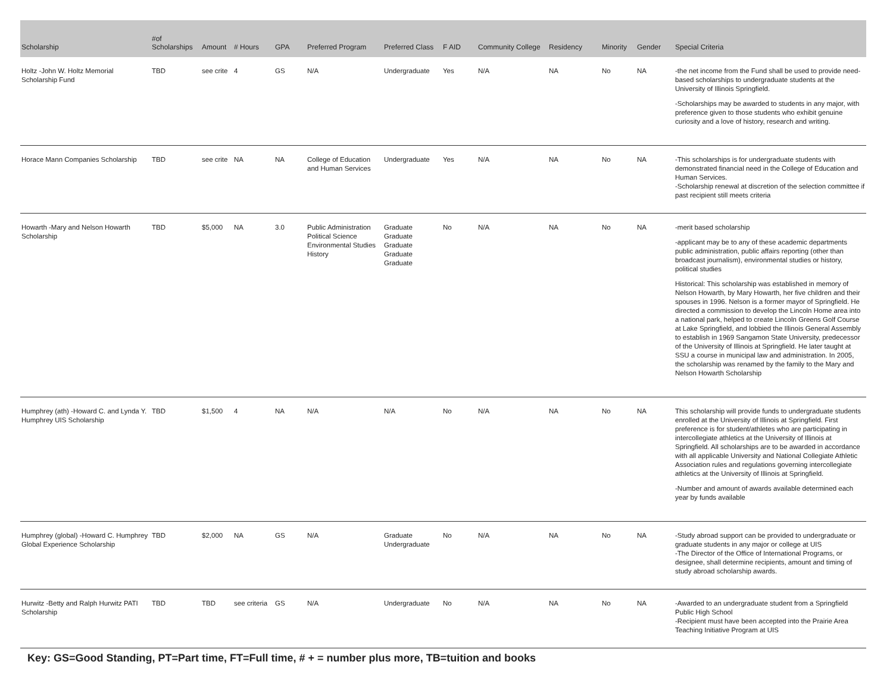| Scholarship | #of Scholarships | Amount | # Hours | GPA | Preferred Program | Preferred Class | F AID | Community College | Residency | Minority | Gender | Special Criteria |
| --- | --- | --- | --- | --- | --- | --- | --- | --- | --- | --- | --- | --- |
| Holtz -John W. Holtz Memorial Scholarship Fund | TBD | see crite | 4 | GS | N/A | Undergraduate | Yes | N/A | NA | No | NA | -the net income from the Fund shall be used to provide need-based scholarships to undergraduate students at the University of Illinois Springfield. -Scholarships may be awarded to students in any major, with preference given to those students who exhibit genuine curiosity and a love of history, research and writing. |
| Horace Mann Companies Scholarship | TBD | see crite | NA | NA | College of Education and Human Services | Undergraduate | Yes | N/A | NA | No | NA | -This scholarships is for undergraduate students with demonstrated financial need in the College of Education and Human Services. -Scholarship renewal at discretion of the selection committee if past recipient still meets criteria |
| Howarth -Mary and Nelson Howarth Scholarship | TBD | $5,000 | NA | 3.0 | Public Administration Political Science Environmental Studies History | Graduate Graduate Graduate Graduate Graduate | No | N/A | NA | No | NA | -merit based scholarship -applicant may be to any of these academic departments public administration, public affairs reporting (other than broadcast journalism), environmental studies or history, political studies Historical: This scholarship was established in memory of Nelson Howarth, by Mary Howarth, her five children and their spouses in 1996. Nelson is a former mayor of Springfield. He directed a commission to develop the Lincoln Home area into a national park, helped to create Lincoln Greens Golf Course at Lake Springfield, and lobbied the Illinois General Assembly to establish in 1969 Sangamon State University, predecessor of the University of Illinois at Springfield. He later taught at SSU a course in municipal law and administration. In 2005, the scholarship was renamed by the family to the Mary and Nelson Howarth Scholarship |
| Humphrey (ath) -Howard C. and Lynda Y. Humphrey UIS Scholarship | TBD | $1,500 | 4 | NA | N/A | N/A | No | N/A | NA | No | NA | This scholarship will provide funds to undergraduate students enrolled at the University of Illinois at Springfield. First preference is for student/athletes who are participating in intercollegiate athletics at the University of Illinois at Springfield. All scholarships are to be awarded in accordance with all applicable University and National Collegiate Athletic Association rules and regulations governing intercollegiate athletics at the University of Illinois at Springfield. -Number and amount of awards available determined each year by funds available |
| Humphrey (global) -Howard C. Humphrey Global Experience Scholarship | TBD | $2,000 | NA | GS | N/A | Graduate Undergraduate | No | N/A | NA | No | NA | -Study abroad support can be provided to undergraduate or graduate students in any major or college at UIS -The Director of the Office of International Programs, or designee, shall determine recipients, amount and timing of study abroad scholarship awards. |
| Hurwitz -Betty and Ralph Hurwitz PATI Scholarship | TBD | TBD | see criteria | GS | N/A | Undergraduate | No | N/A | NA | No | NA | -Awarded to an undergraduate student from a Springfield Public High School -Recipient must have been accepted into the Prairie Area Teaching Initiative Program at UIS |
Key: GS=Good Standing, PT=Part time, FT=Full time, # + = number plus more, TB=tuition and books